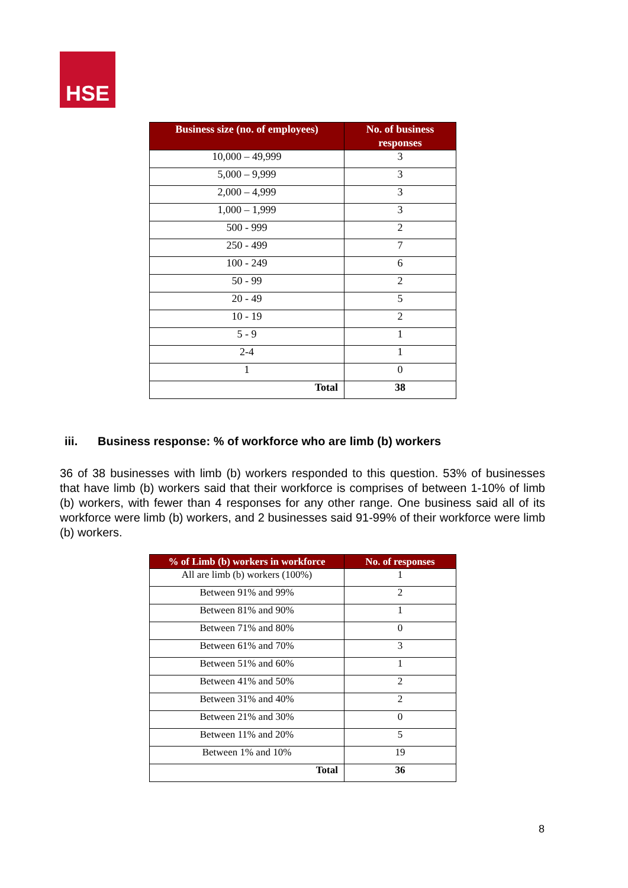HSE
| Business size (no. of employees) | No. of business responses |
| --- | --- |
| 10,000 – 49,999 | 3 |
| 5,000 – 9,999 | 3 |
| 2,000 – 4,999 | 3 |
| 1,000 – 1,999 | 3 |
| 500 - 999 | 2 |
| 250 - 499 | 7 |
| 100 - 249 | 6 |
| 50 - 99 | 2 |
| 20 - 49 | 5 |
| 10 - 19 | 2 |
| 5 - 9 | 1 |
| 2-4 | 1 |
| 1 | 0 |
| Total | 38 |
iii. Business response: % of workforce who are limb (b) workers
36 of 38 businesses with limb (b) workers responded to this question. 53% of businesses that have limb (b) workers said that their workforce is comprises of between 1-10% of limb (b) workers, with fewer than 4 responses for any other range. One business said all of its workforce were limb (b) workers, and 2 businesses said 91-99% of their workforce were limb (b) workers.
| % of Limb (b) workers in workforce | No. of responses |
| --- | --- |
| All are limb (b) workers (100%) | 1 |
| Between 91% and 99% | 2 |
| Between 81% and 90% | 1 |
| Between 71% and 80% | 0 |
| Between 61% and 70% | 3 |
| Between 51% and 60% | 1 |
| Between 41% and 50% | 2 |
| Between 31% and 40% | 2 |
| Between 21% and 30% | 0 |
| Between 11% and 20% | 5 |
| Between 1% and 10% | 19 |
| Total | 36 |
8